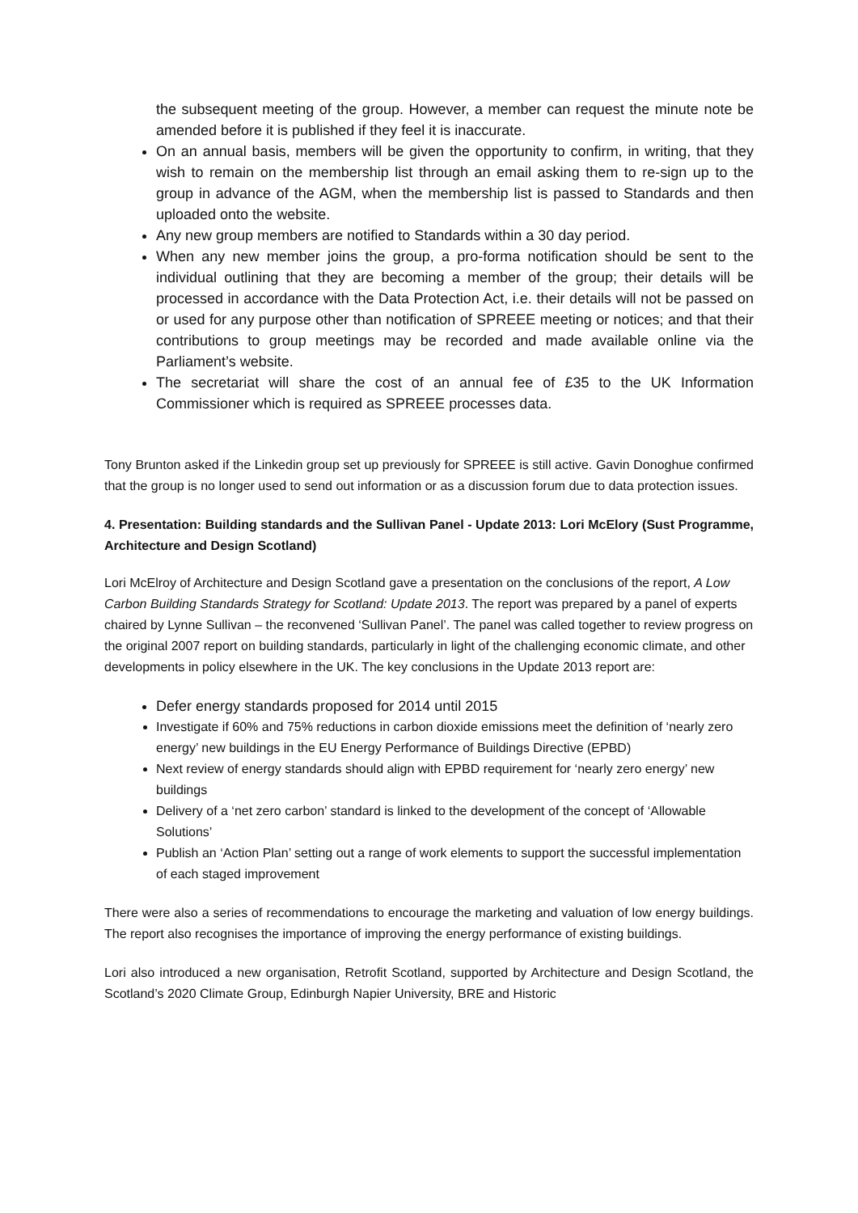the subsequent meeting of the group. However, a member can request the minute note be amended before it is published if they feel it is inaccurate.
On an annual basis, members will be given the opportunity to confirm, in writing, that they wish to remain on the membership list through an email asking them to re-sign up to the group in advance of the AGM, when the membership list is passed to Standards and then uploaded onto the website.
Any new group members are notified to Standards within a 30 day period.
When any new member joins the group, a pro-forma notification should be sent to the individual outlining that they are becoming a member of the group; their details will be processed in accordance with the Data Protection Act, i.e. their details will not be passed on or used for any purpose other than notification of SPREEE meeting or notices; and that their contributions to group meetings may be recorded and made available online via the Parliament’s website.
The secretariat will share the cost of an annual fee of £35 to the UK Information Commissioner which is required as SPREEE processes data.
Tony Brunton asked if the Linkedin group set up previously for SPREEE is still active. Gavin Donoghue confirmed that the group is no longer used to send out information or as a discussion forum due to data protection issues.
4. Presentation: Building standards and the Sullivan Panel - Update 2013: Lori McElory (Sust Programme, Architecture and Design Scotland)
Lori McElroy of Architecture and Design Scotland gave a presentation on the conclusions of the report, A Low Carbon Building Standards Strategy for Scotland: Update 2013. The report was prepared by a panel of experts chaired by Lynne Sullivan – the reconvened ‘Sullivan Panel’. The panel was called together to review progress on the original 2007 report on building standards, particularly in light of the challenging economic climate, and other developments in policy elsewhere in the UK. The key conclusions in the Update 2013 report are:
Defer energy standards proposed for 2014 until 2015
Investigate if 60% and 75% reductions in carbon dioxide emissions meet the definition of ‘nearly zero energy’ new buildings in the EU Energy Performance of Buildings Directive (EPBD)
Next review of energy standards should align with EPBD requirement for ‘nearly zero energy’ new buildings
Delivery of a ‘net zero carbon’ standard is linked to the development of the concept of ‘Allowable Solutions’
Publish an ‘Action Plan’ setting out a range of work elements to support the successful implementation of each staged improvement
There were also a series of recommendations to encourage the marketing and valuation of low energy buildings. The report also recognises the importance of improving the energy performance of existing buildings.
Lori also introduced a new organisation, Retrofit Scotland, supported by Architecture and Design Scotland, the Scotland’s 2020 Climate Group, Edinburgh Napier University, BRE and Historic